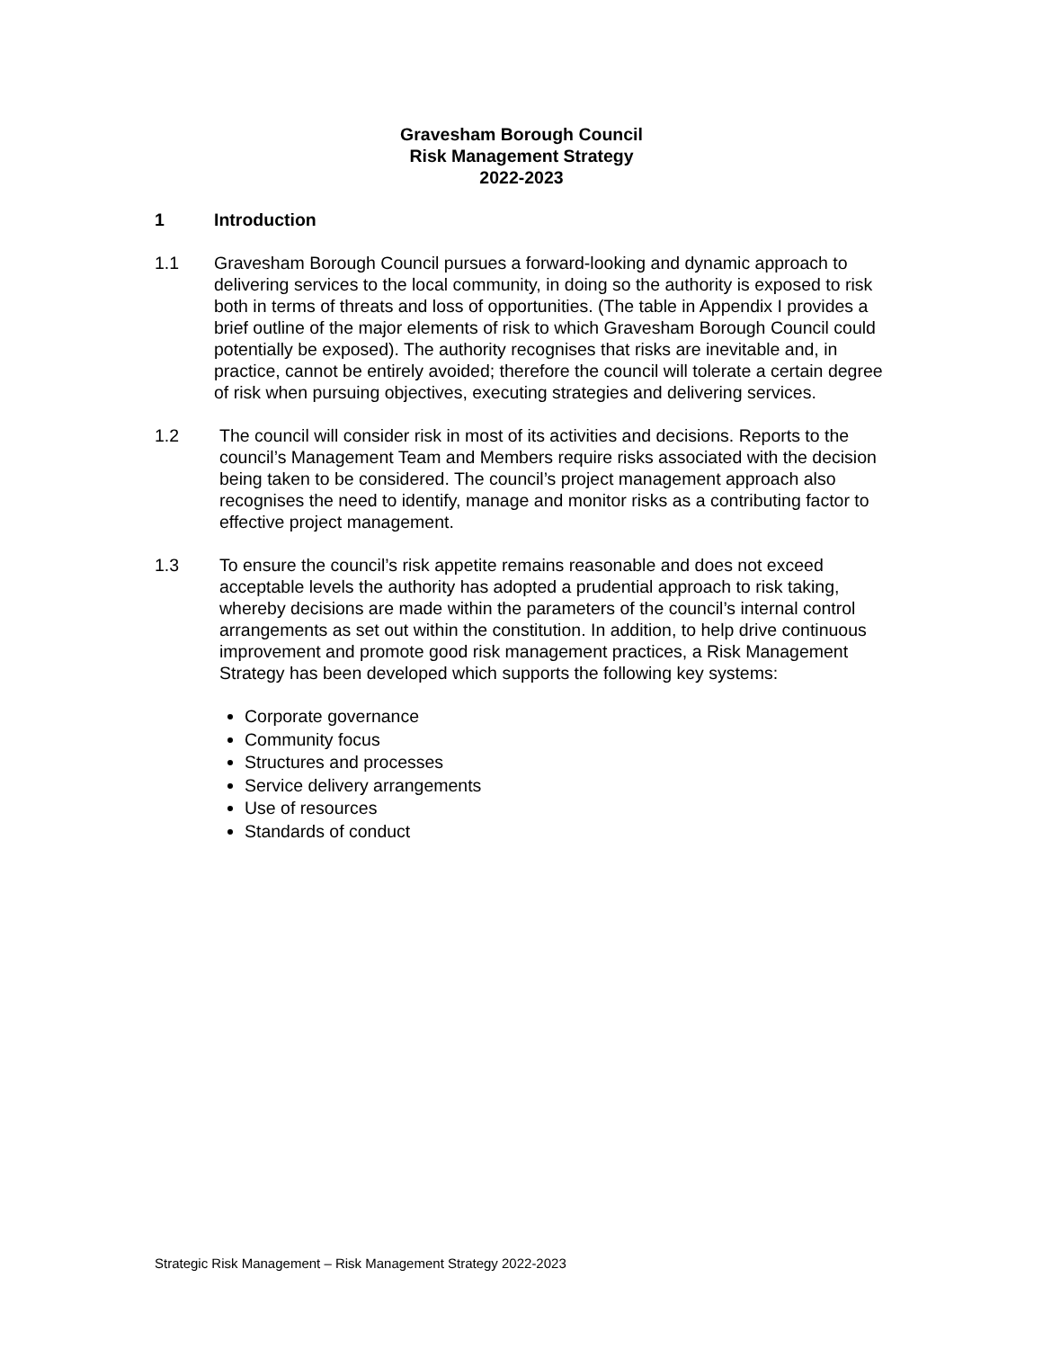Gravesham Borough Council
Risk Management Strategy
2022-2023
1 Introduction
1.1 Gravesham Borough Council pursues a forward-looking and dynamic approach to delivering services to the local community, in doing so the authority is exposed to risk both in terms of threats and loss of opportunities. (The table in Appendix I provides a brief outline of the major elements of risk to which Gravesham Borough Council could potentially be exposed). The authority recognises that risks are inevitable and, in practice, cannot be entirely avoided; therefore the council will tolerate a certain degree of risk when pursuing objectives, executing strategies and delivering services.
1.2 The council will consider risk in most of its activities and decisions. Reports to the council’s Management Team and Members require risks associated with the decision being taken to be considered. The council’s project management approach also recognises the need to identify, manage and monitor risks as a contributing factor to effective project management.
1.3 To ensure the council’s risk appetite remains reasonable and does not exceed acceptable levels the authority has adopted a prudential approach to risk taking, whereby decisions are made within the parameters of the council’s internal control arrangements as set out within the constitution. In addition, to help drive continuous improvement and promote good risk management practices, a Risk Management Strategy has been developed which supports the following key systems:
Corporate governance
Community focus
Structures and processes
Service delivery arrangements
Use of resources
Standards of conduct
Strategic Risk Management – Risk Management Strategy 2022-2023